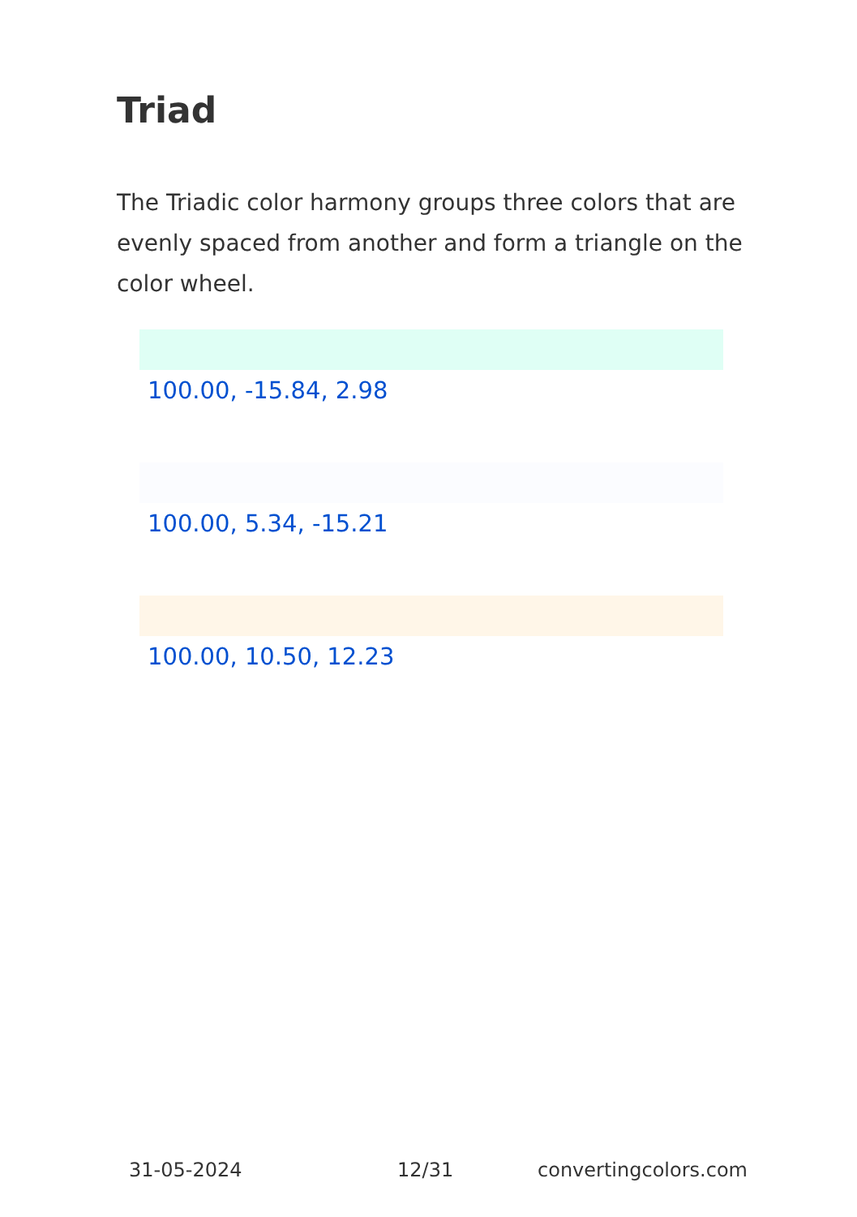Triad
The Triadic color harmony groups three colors that are evenly spaced from another and form a triangle on the color wheel.
100.00, -15.84, 2.98
100.00, 5.34, -15.21
100.00, 10.50, 12.23
31-05-2024 12/31 convertingcolors.com